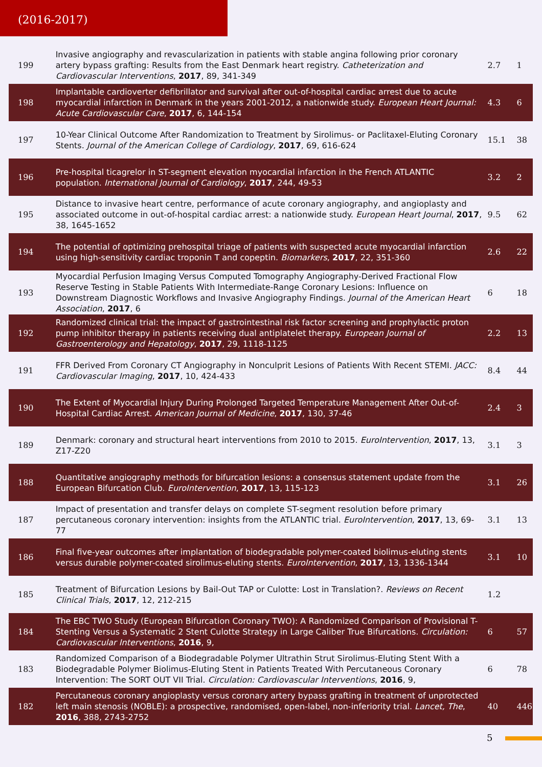(2016-2017)
| 199 | Invasive angiography and revascularization in patients with stable angina following prior coronary artery bypass grafting: Results from the East Denmark heart registry. Catheterization and Cardiovascular Interventions , 2017 , 89, 341-349 | 2.7 | 1 |
| 198 | Implantable cardioverter defibrillator and survival after out-of-hospital cardiac arrest due to acute myocardial infarction in Denmark in the years 2001-2012, a nationwide study. European Heart Journal: Acute Cardiovascular Care , 2017 , 6, 144-154 | 4.3 | 6 |
| 197 | 10-Year Clinical Outcome After Randomization to Treatment by Sirolimus- or Paclitaxel-Eluting Coronary Stents. Journal of the American College of Cardiology , 2017 , 69, 616-624 | 15.1 | 38 |
| 196 | Pre-hospital ticagrelor in ST-segment elevation myocardial infarction in the French ATLANTIC population. International Journal of Cardiology , 2017 , 244, 49-53 | 3.2 | 2 |
| 195 | Distance to invasive heart centre, performance of acute coronary angiography, and angioplasty and associated outcome in out-of-hospital cardiac arrest: a nationwide study. European Heart Journal , 2017 , 38, 1645-1652 | 9.5 | 62 |
| 194 | The potential of optimizing prehospital triage of patients with suspected acute myocardial infarction using high-sensitivity cardiac troponin T and copeptin. Biomarkers , 2017 , 22, 351-360 | 2.6 | 22 |
| 193 | Myocardial Perfusion Imaging Versus Computed Tomography Angiography-Derived Fractional Flow Reserve Testing in Stable Patients With Intermediate-Range Coronary Lesions: Influence on Downstream Diagnostic Workflows and Invasive Angiography Findings. Journal of the American Heart Association , 2017 , 6 | 6 | 18 |
| 192 | Randomized clinical trial: the impact of gastrointestinal risk factor screening and prophylactic proton pump inhibitor therapy in patients receiving dual antiplatelet therapy. European Journal of Gastroenterology and Hepatology , 2017 , 29, 1118-1125 | 2.2 | 13 |
| 191 | FFR Derived From Coronary CT Angiography in Nonculprit Lesions of Patients With Recent STEMI. JACC: Cardiovascular Imaging , 2017 , 10, 424-433 | 8.4 | 44 |
| 190 | The Extent of Myocardial Injury During Prolonged Targeted Temperature Management After Out-of-Hospital Cardiac Arrest. American Journal of Medicine , 2017 , 130, 37-46 | 2.4 | 3 |
| 189 | Denmark: coronary and structural heart interventions from 2010 to 2015. EuroIntervention , 2017 , 13, Z17-Z20 | 3.1 | 3 |
| 188 | Quantitative angiography methods for bifurcation lesions: a consensus statement update from the European Bifurcation Club. EuroIntervention , 2017 , 13, 115-123 | 3.1 | 26 |
| 187 | Impact of presentation and transfer delays on complete ST-segment resolution before primary percutaneous coronary intervention: insights from the ATLANTIC trial. EuroIntervention , 2017 , 13, 69-77 | 3.1 | 13 |
| 186 | Final five-year outcomes after implantation of biodegradable polymer-coated biolimus-eluting stents versus durable polymer-coated sirolimus-eluting stents. EuroIntervention , 2017 , 13, 1336-1344 | 3.1 | 10 |
| 185 | Treatment of Bifurcation Lesions by Bail-Out TAP or Culotte: Lost in Translation?. Reviews on Recent Clinical Trials , 2017 , 12, 212-215 | 1.2 | |
| 184 | The EBC TWO Study (European Bifurcation Coronary TWO): A Randomized Comparison of Provisional T-Stenting Versus a Systematic 2 Stent Culotte Strategy in Large Caliber True Bifurcations. Circulation: Cardiovascular Interventions , 2016 , 9, | 6 | 57 |
| 183 | Randomized Comparison of a Biodegradable Polymer Ultrathin Strut Sirolimus-Eluting Stent With a Biodegradable Polymer Biolimus-Eluting Stent in Patients Treated With Percutaneous Coronary Intervention: The SORT OUT VII Trial. Circulation: Cardiovascular Interventions , 2016 , 9, | 6 | 78 |
| 182 | Percutaneous coronary angioplasty versus coronary artery bypass grafting in treatment of unprotected left main stenosis (NOBLE): a prospective, randomised, open-label, non-inferiority trial. Lancet, The , 2016 , 388, 2743-2752 | 40 | 446 |
5